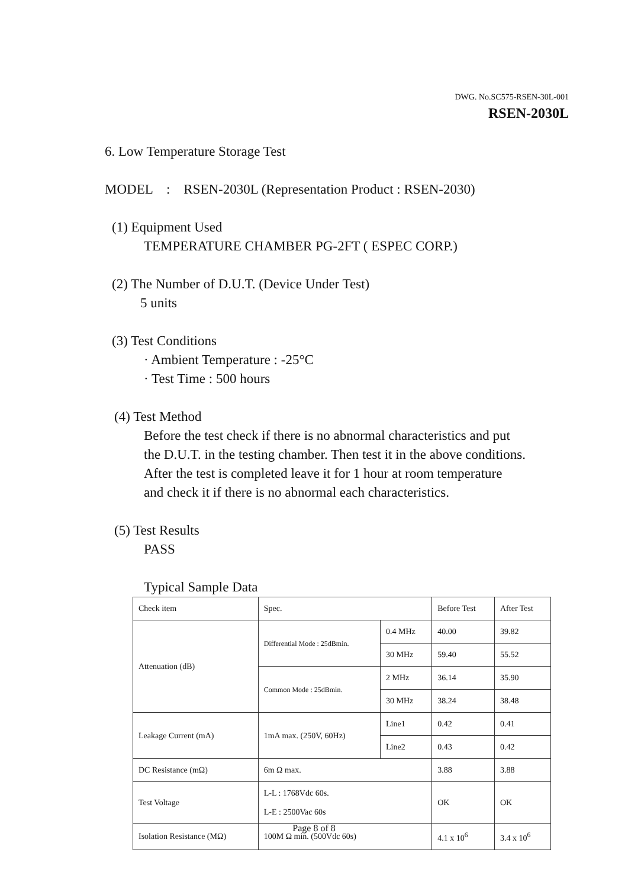DWG. No.SC575-RSEN-30L-001
RSEN-2030L
6. Low Temperature Storage Test
MODEL : RSEN-2030L (Representation Product : RSEN-2030)
(1) Equipment Used
TEMPERATURE CHAMBER PG-2FT ( ESPEC CORP.)
(2) The Number of D.U.T. (Device Under Test)
5 units
(3) Test Conditions
· Ambient Temperature : -25°C
· Test Time : 500 hours
(4) Test Method
Before the test check if there is no abnormal characteristics and put
the D.U.T. in the testing chamber. Then test it in the above conditions.
After the test is completed leave it for 1 hour at room temperature
and check it if there is no abnormal each characteristics.
(5) Test Results
PASS
Typical Sample Data
| Check item | Spec. | | Before Test | After Test |
| Attenuation (dB) | Differential Mode : 25dBmin. | 0.4 MHz | 40.00 | 39.82 |
| | | 30 MHz | 59.40 | 55.52 |
| | Common Mode : 25dBmin. | 2 MHz | 36.14 | 35.90 |
| | | 30 MHz | 38.24 | 38.48 |
| Leakage Current (mA) | 1mA max. (250V, 60Hz) | Line1 | 0.42 | 0.41 |
| | | Line2 | 0.43 | 0.42 |
| DC Resistance (mΩ) | 6m Ω max. | | 3.88 | 3.88 |
| Test Voltage | L-L : 1768Vdc 60s. L-E : 2500Vac 60s | | OK | OK |
| Isolation Resistance (MΩ) | 100M Ω min. (500Vdc 60s) | | 4.1 x 10<sup>6</sup> | 3.4 x 10<sup>6</sup> |
Page 8 of 8